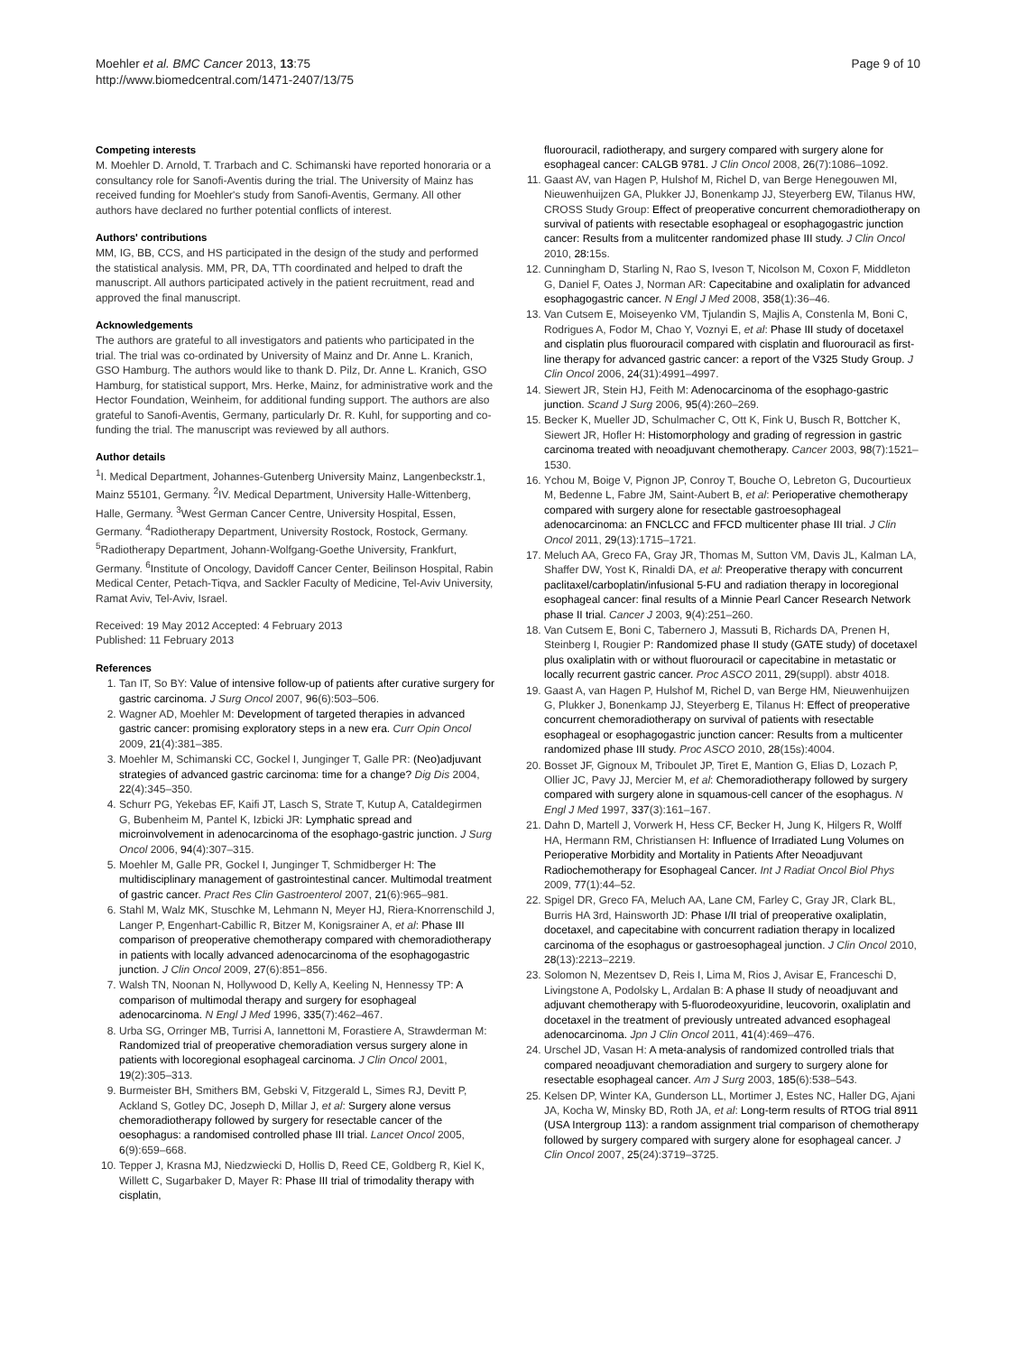Moehler et al. BMC Cancer 2013, 13:75
http://www.biomedcentral.com/1471-2407/13/75
Page 9 of 10
Competing interests
M. Moehler D. Arnold, T. Trarbach and C. Schimanski have reported honoraria or a consultancy role for Sanofi-Aventis during the trial. The University of Mainz has received funding for Moehler's study from Sanofi-Aventis, Germany. All other authors have declared no further potential conflicts of interest.
Authors' contributions
MM, IG, BB, CCS, and HS participated in the design of the study and performed the statistical analysis. MM, PR, DA, TTh coordinated and helped to draft the manuscript. All authors participated actively in the patient recruitment, read and approved the final manuscript.
Acknowledgements
The authors are grateful to all investigators and patients who participated in the trial. The trial was co-ordinated by University of Mainz and Dr. Anne L. Kranich, GSO Hamburg. The authors would like to thank D. Pilz, Dr. Anne L. Kranich, GSO Hamburg, for statistical support, Mrs. Herke, Mainz, for administrative work and the Hector Foundation, Weinheim, for additional funding support. The authors are also grateful to Sanofi-Aventis, Germany, particularly Dr. R. Kuhl, for supporting and co-funding the trial. The manuscript was reviewed by all authors.
Author details
<sup>1</sup> I. Medical Department, Johannes-Gutenberg University Mainz, Langenbeckstr.1, Mainz 55101, Germany. <sup>2</sup>IV. Medical Department, University Halle-Wittenberg, Halle, Germany. <sup>3</sup>West German Cancer Centre, University Hospital, Essen, Germany. <sup>4</sup>Radiotherapy Department, University Rostock, Rostock, Germany. <sup>5</sup>Radiotherapy Department, Johann-Wolfgang-Goethe University, Frankfurt, Germany. <sup>6</sup>Institute of Oncology, Davidoff Cancer Center, Beilinson Hospital, Rabin Medical Center, Petach-Tiqva, and Sackler Faculty of Medicine, Tel-Aviv University, Ramat Aviv, Tel-Aviv, Israel.
Received: 19 May 2012 Accepted: 4 February 2013
Published: 11 February 2013
References
1. Tan IT, So BY: Value of intensive follow-up of patients after curative surgery for gastric carcinoma. J Surg Oncol 2007, 96(6):503–506.
2. Wagner AD, Moehler M: Development of targeted therapies in advanced gastric cancer: promising exploratory steps in a new era. Curr Opin Oncol 2009, 21(4):381–385.
3. Moehler M, Schimanski CC, Gockel I, Junginger T, Galle PR: (Neo)adjuvant strategies of advanced gastric carcinoma: time for a change? Dig Dis 2004, 22(4):345–350.
4. Schurr PG, Yekebas EF, Kaifi JT, Lasch S, Strate T, Kutup A, Cataldegirmen G, Bubenheim M, Pantel K, Izbicki JR: Lymphatic spread and microinvolvement in adenocarcinoma of the esophago-gastric junction. J Surg Oncol 2006, 94(4):307–315.
5. Moehler M, Galle PR, Gockel I, Junginger T, Schmidberger H: The multidisciplinary management of gastrointestinal cancer. Multimodal treatment of gastric cancer. Pract Res Clin Gastroenterol 2007, 21(6):965–981.
6. Stahl M, Walz MK, Stuschke M, Lehmann N, Meyer HJ, Riera-Knorrenschild J, Langer P, Engenhart-Cabillic R, Bitzer M, Konigsrainer A, et al: Phase III comparison of preoperative chemotherapy compared with chemoradiotherapy in patients with locally advanced adenocarcinoma of the esophagogastric junction. J Clin Oncol 2009, 27(6):851–856.
7. Walsh TN, Noonan N, Hollywood D, Kelly A, Keeling N, Hennessy TP: A comparison of multimodal therapy and surgery for esophageal adenocarcinoma. N Engl J Med 1996, 335(7):462–467.
8. Urba SG, Orringer MB, Turrisi A, Iannettoni M, Forastiere A, Strawderman M: Randomized trial of preoperative chemoradiation versus surgery alone in patients with locoregional esophageal carcinoma. J Clin Oncol 2001, 19(2):305–313.
9. Burmeister BH, Smithers BM, Gebski V, Fitzgerald L, Simes RJ, Devitt P, Ackland S, Gotley DC, Joseph D, Millar J, et al: Surgery alone versus chemoradiotherapy followed by surgery for resectable cancer of the oesophagus: a randomised controlled phase III trial. Lancet Oncol 2005, 6(9):659–668.
10. Tepper J, Krasna MJ, Niedzwiecki D, Hollis D, Reed CE, Goldberg R, Kiel K, Willett C, Sugarbaker D, Mayer R: Phase III trial of trimodality therapy with cisplatin,
fluorouracil, radiotherapy, and surgery compared with surgery alone for esophageal cancer: CALGB 9781. J Clin Oncol 2008, 26(7):1086–1092.
11. Gaast AV, van Hagen P, Hulshof M, Richel D, van Berge Henegouwen MI, Nieuwenhuijzen GA, Plukker JJ, Bonenkamp JJ, Steyerberg EW, Tilanus HW, CROSS Study Group: Effect of preoperative concurrent chemoradiotherapy on survival of patients with resectable esophageal or esophagogastric junction cancer: Results from a mulitcenter randomized phase III study. J Clin Oncol 2010, 28: 15s.
12. Cunningham D, Starling N, Rao S, Iveson T, Nicolson M, Coxon F, Middleton G, Daniel F, Oates J, Norman AR: Capecitabine and oxaliplatin for advanced esophagogastric cancer. N Engl J Med 2008, 358(1):36–46.
13. Van Cutsem E, Moiseyenko VM, Tjulandin S, Majlis A, Constenla M, Boni C, Rodrigues A, Fodor M, Chao Y, Voznyi E, et al: Phase III study of docetaxel and cisplatin plus fluorouracil compared with cisplatin and fluorouracil as first-line therapy for advanced gastric cancer: a report of the V325 Study Group. J Clin Oncol 2006, 24(31):4991–4997.
14. Siewert JR, Stein HJ, Feith M: Adenocarcinoma of the esophago-gastric junction. Scand J Surg 2006, 95(4):260–269.
15. Becker K, Mueller JD, Schulmacher C, Ott K, Fink U, Busch R, Bottcher K, Siewert JR, Hofler H: Histomorphology and grading of regression in gastric carcinoma treated with neoadjuvant chemotherapy. Cancer 2003, 98(7):1521–1530.
16. Ychou M, Boige V, Pignon JP, Conroy T, Bouche O, Lebreton G, Ducourtieux M, Bedenne L, Fabre JM, Saint-Aubert B, et al: Perioperative chemotherapy compared with surgery alone for resectable gastroesophageal adenocarcinoma: an FNCLCC and FFCD multicenter phase III trial. J Clin Oncol 2011, 29(13):1715–1721.
17. Meluch AA, Greco FA, Gray JR, Thomas M, Sutton VM, Davis JL, Kalman LA, Shaffer DW, Yost K, Rinaldi DA, et al: Preoperative therapy with concurrent paclitaxel/carboplatin/infusional 5-FU and radiation therapy in locoregional esophageal cancer: final results of a Minnie Pearl Cancer Research Network phase II trial. Cancer J 2003, 9(4):251–260.
18. Van Cutsem E, Boni C, Tabernero J, Massuti B, Richards DA, Prenen H, Steinberg I, Rougier P: Randomized phase II study (GATE study) of docetaxel plus oxaliplatin with or without fluorouracil or capecitabine in metastatic or locally recurrent gastric cancer. Proc ASCO 2011, 29(suppl). abstr 4018.
19. Gaast A, van Hagen P, Hulshof M, Richel D, van Berge HM, Nieuwenhuijzen G, Plukker J, Bonenkamp JJ, Steyerberg E, Tilanus H: Effect of preoperative concurrent chemoradiotherapy on survival of patients with resectable esophageal or esophagogastric junction cancer: Results from a multicenter randomized phase III study. Proc ASCO 2010, 28(15s):4004.
20. Bosset JF, Gignoux M, Triboulet JP, Tiret E, Mantion G, Elias D, Lozach P, Ollier JC, Pavy JJ, Mercier M, et al: Chemoradiotherapy followed by surgery compared with surgery alone in squamous-cell cancer of the esophagus. N Engl J Med 1997, 337(3):161–167.
21. Dahn D, Martell J, Vorwerk H, Hess CF, Becker H, Jung K, Hilgers R, Wolff HA, Hermann RM, Christiansen H: Influence of Irradiated Lung Volumes on Perioperative Morbidity and Mortality in Patients After Neoadjuvant Radiochemotherapy for Esophageal Cancer. Int J Radiat Oncol Biol Phys 2009, 77(1):44–52.
22. Spigel DR, Greco FA, Meluch AA, Lane CM, Farley C, Gray JR, Clark BL, Burris HA 3rd, Hainsworth JD: Phase I/II trial of preoperative oxaliplatin, docetaxel, and capecitabine with concurrent radiation therapy in localized carcinoma of the esophagus or gastroesophageal junction. J Clin Oncol 2010, 28(13):2213–2219.
23. Solomon N, Mezentsev D, Reis I, Lima M, Rios J, Avisar E, Franceschi D, Livingstone A, Podolsky L, Ardalan B: A phase II study of neoadjuvant and adjuvant chemotherapy with 5-fluorodeoxyuridine, leucovorin, oxaliplatin and docetaxel in the treatment of previously untreated advanced esophageal adenocarcinoma. Jpn J Clin Oncol 2011, 41(4):469–476.
24. Urschel JD, Vasan H: A meta-analysis of randomized controlled trials that compared neoadjuvant chemoradiation and surgery to surgery alone for resectable esophageal cancer. Am J Surg 2003, 185(6):538–543.
25. Kelsen DP, Winter KA, Gunderson LL, Mortimer J, Estes NC, Haller DG, Ajani JA, Kocha W, Minsky BD, Roth JA, et al: Long-term results of RTOG trial 8911 (USA Intergroup 113): a random assignment trial comparison of chemotherapy followed by surgery compared with surgery alone for esophageal cancer. J Clin Oncol 2007, 25(24):3719–3725.